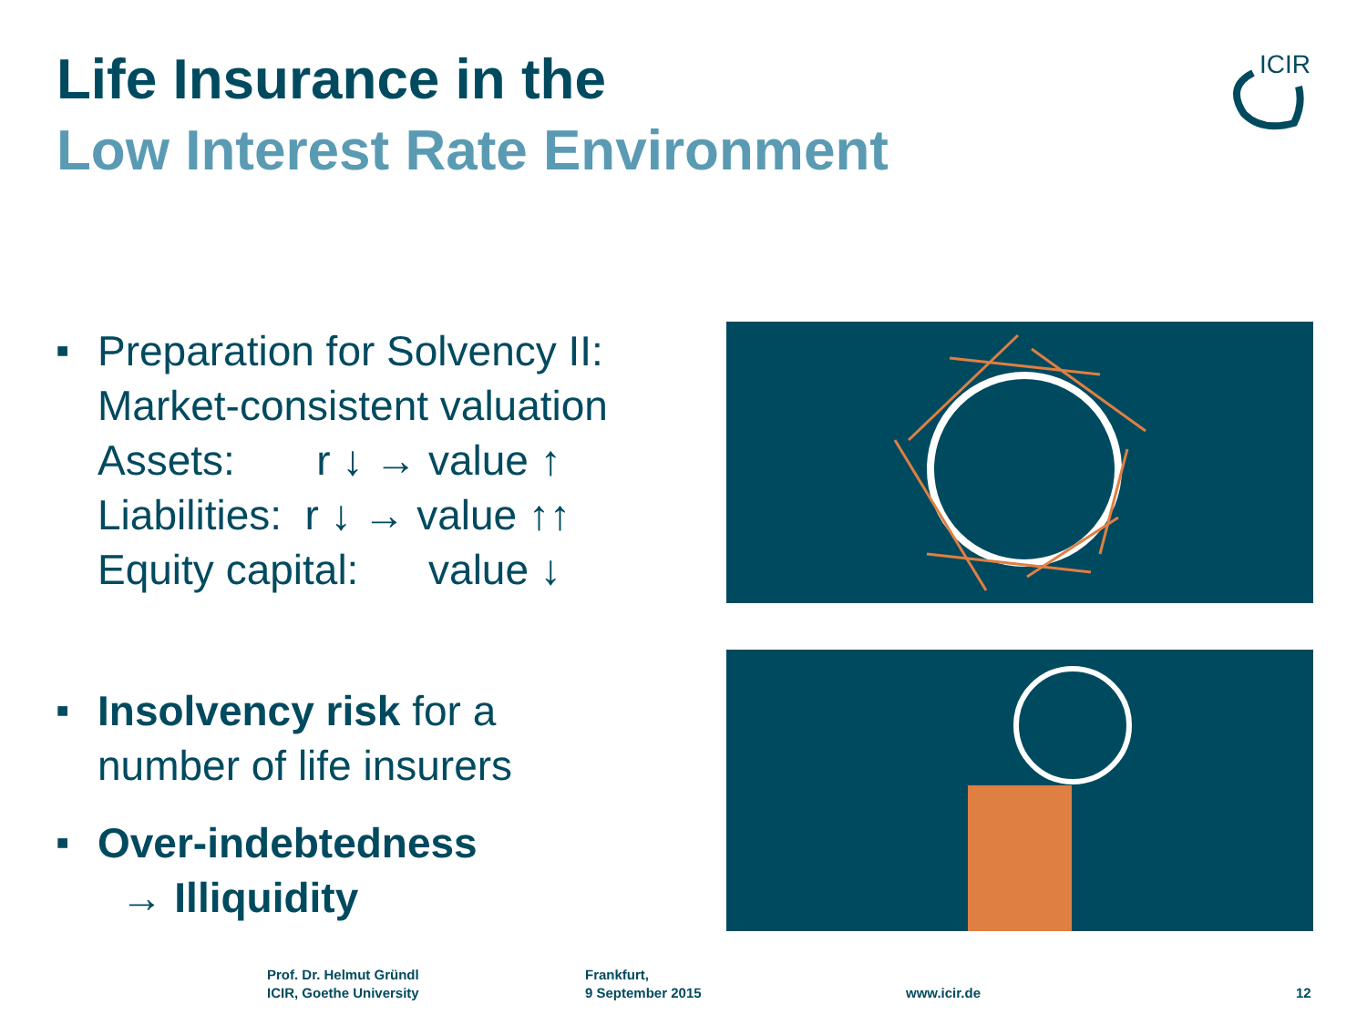Life Insurance in the
Low Interest Rate Environment
ICIR
■
Preparation for Solvency II:
Market-consistent valuation
Assets: r ↓ → value ↑
Liabilities: r ↓ → value ↑↑
Equity capital: value ↓
■
Insolvency risk for a
number of life insurers
■
Over-indebtedness
→ Illiquidity
Prof. Dr. Helmut Gründl
ICIR, Goethe University
Frankfurt,
9 September 2015
www.icir.de 12